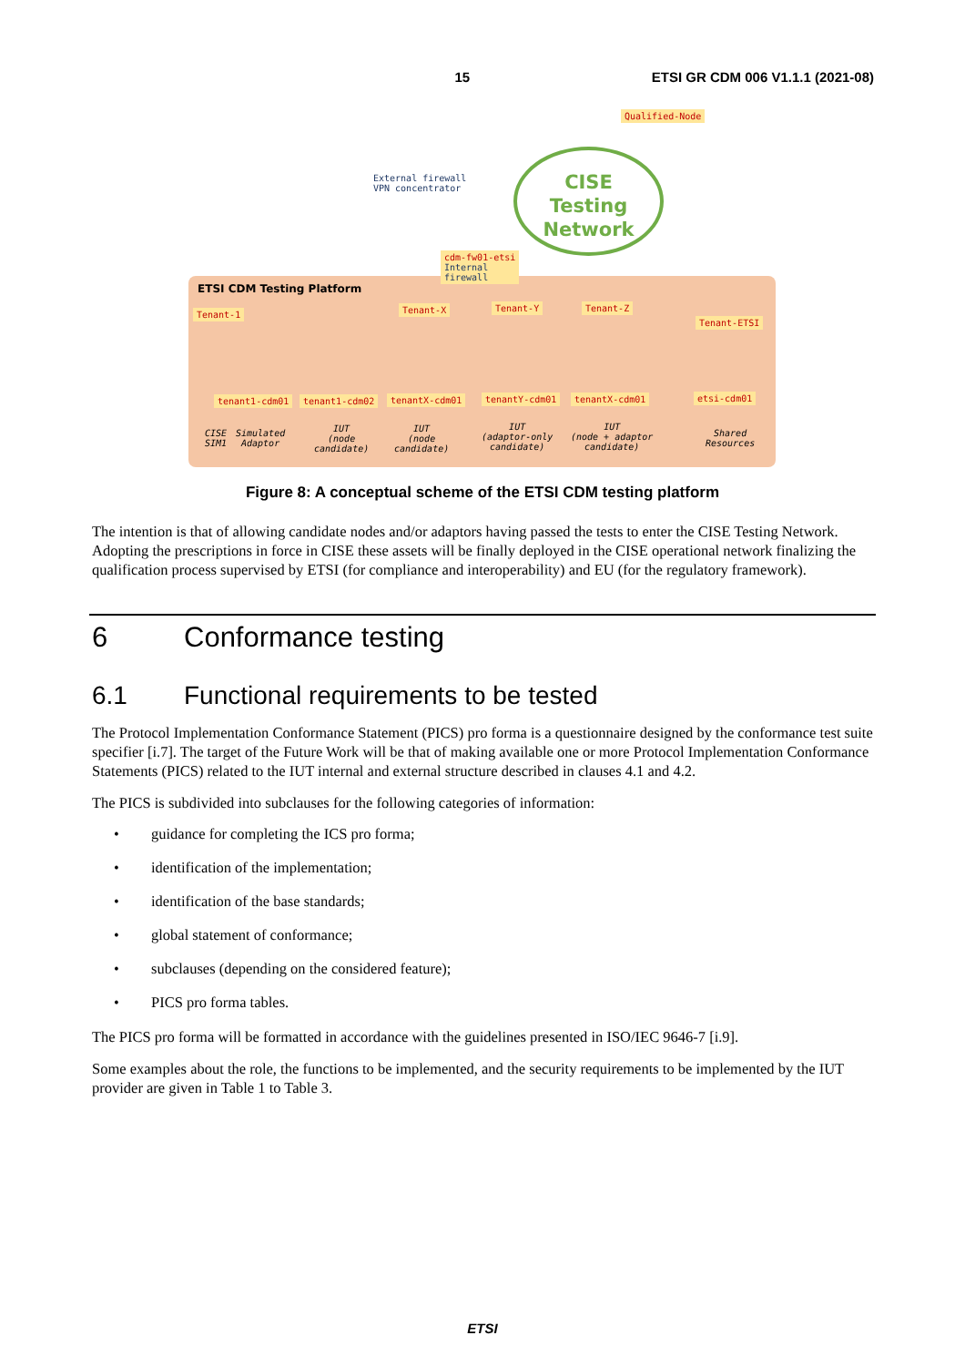15 ETSI GR CDM 006 V1.1.1 (2021-08)
Qualified-Node
External firewall
VPN concentrator
CISE
Testing
Network
cdm-fw01-etsi
Internal
firewall
ETSI CDM Testing Platform
Tenant-1 Tenant-X Tenant-Y Tenant-Z
Tenant-ETSI
tenant1-cdm01 tenant1-cdm02 tenantX-cdm01 tenantY-cdm01 tenantX-cdm01 etsi-cdm01
CISE
SIM1
Simulated
Adaptor
IUT
(node
candidate)
IUT
(node
candidate)
IUT
(adaptor-only
candidate)
IUT
(node + adaptor
candidate)
Shared
Resources
Figure 8: A conceptual scheme of the ETSI CDM testing platform
The intention is that of allowing candidate nodes and/or adaptors having passed the tests to enter the CISE Testing Network. Adopting the prescriptions in force in CISE these assets will be finally deployed in the CISE operational network finalizing the qualification process supervised by ETSI (for compliance and interoperability) and EU (for the regulatory framework).
6 Conformance testing
6.1 Functional requirements to be tested
The Protocol Implementation Conformance Statement (PICS) pro forma is a questionnaire designed by the conformance test suite specifier [i.7]. The target of the Future Work will be that of making available one or more Protocol Implementation Conformance Statements (PICS) related to the IUT internal and external structure described in clauses 4.1 and 4.2.
The PICS is subdivided into subclauses for the following categories of information:
• guidance for completing the ICS pro forma;
• identification of the implementation;
• identification of the base standards;
• global statement of conformance;
• subclauses (depending on the considered feature);
• PICS pro forma tables.
The PICS pro forma will be formatted in accordance with the guidelines presented in ISO/IEC 9646-7 [i.9].
Some examples about the role, the functions to be implemented, and the security requirements to be implemented by the IUT provider are given in Table 1 to Table 3.
ETSI